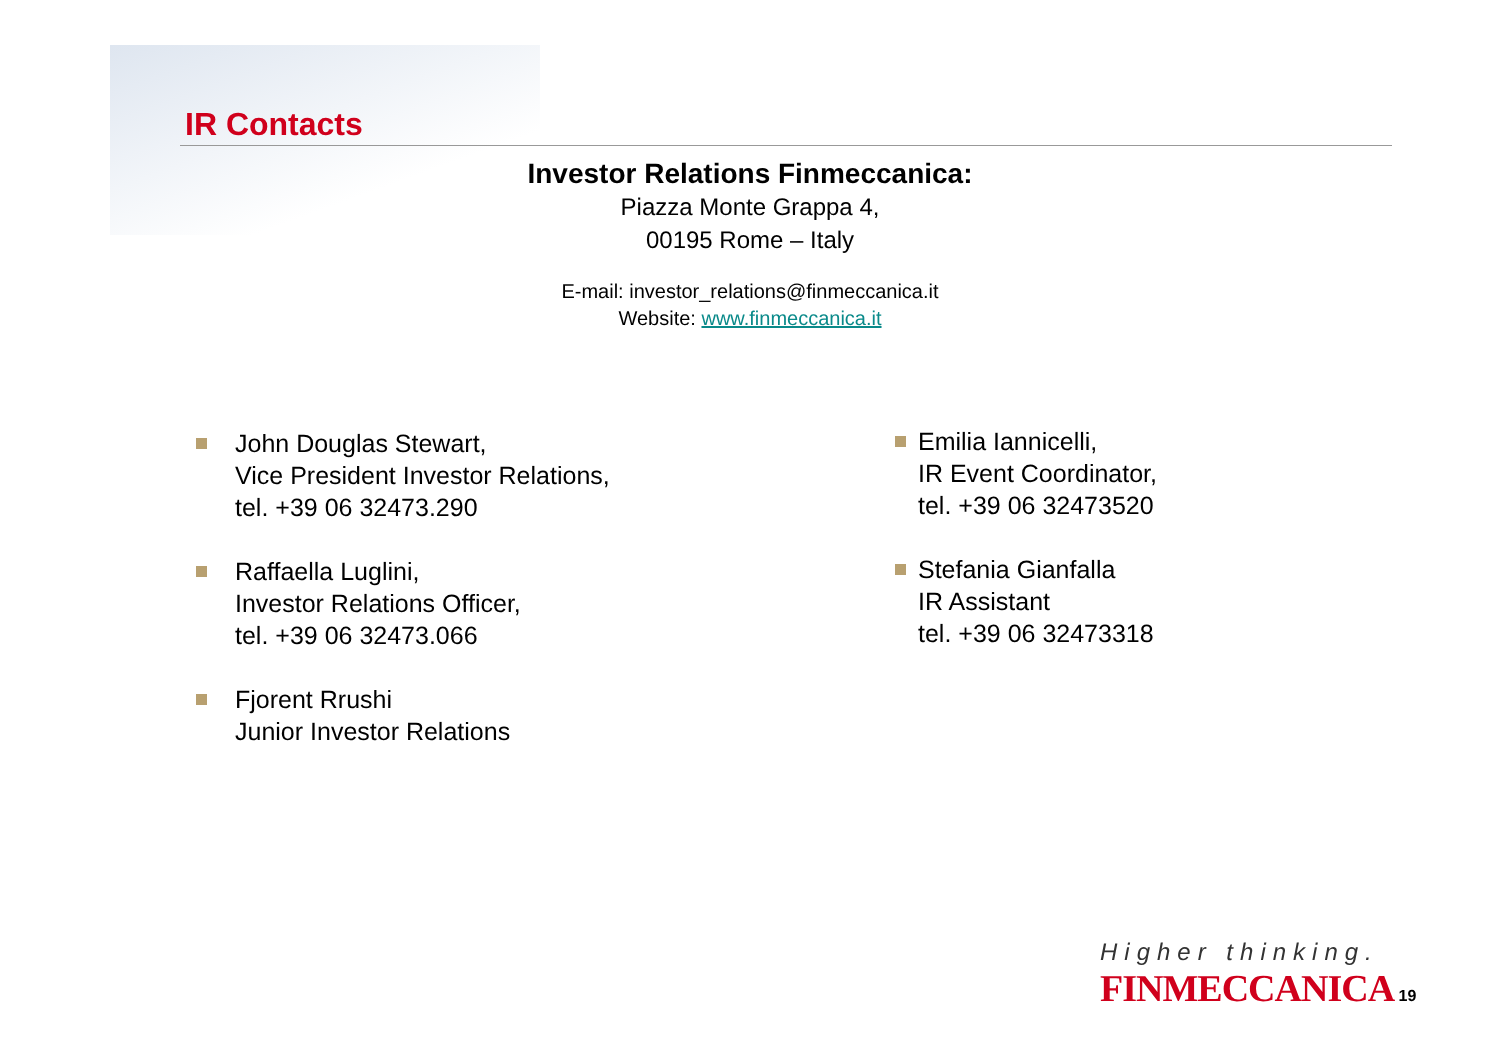IR Contacts
Investor Relations Finmeccanica:
Piazza Monte Grappa 4,
00195 Rome – Italy
E-mail: investor_relations@finmeccanica.it
Website: www.finmeccanica.it
John Douglas Stewart,
Vice President Investor Relations,
tel. +39 06 32473.290
Raffaella Luglini,
Investor Relations Officer,
tel. +39 06 32473.066
Fjorent Rrushi
Junior Investor Relations
Emilia Iannicelli,
IR Event Coordinator,
tel. +39 06 32473520
Stefania Gianfalla
IR Assistant
tel. +39 06 32473318
Higher thinking.
FINMECCANICA 19